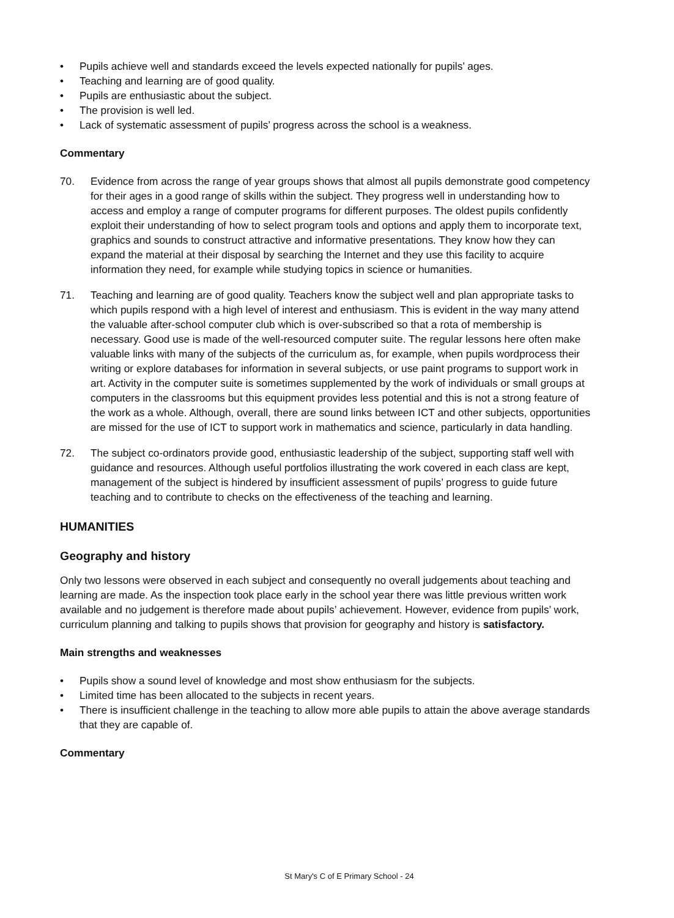• Pupils achieve well and standards exceed the levels expected nationally for pupils’ ages.
• Teaching and learning are of good quality.
• Pupils are enthusiastic about the subject.
• The provision is well led.
• Lack of systematic assessment of pupils’ progress across the school is a weakness.
Commentary
70. Evidence from across the range of year groups shows that almost all pupils demonstrate good competency for their ages in a good range of skills within the subject. They progress well in understanding how to access and employ a range of computer programs for different purposes. The oldest pupils confidently exploit their understanding of how to select program tools and options and apply them to incorporate text, graphics and sounds to construct attractive and informative presentations. They know how they can expand the material at their disposal by searching the Internet and they use this facility to acquire information they need, for example while studying topics in science or humanities.
71. Teaching and learning are of good quality. Teachers know the subject well and plan appropriate tasks to which pupils respond with a high level of interest and enthusiasm. This is evident in the way many attend the valuable after-school computer club which is over-subscribed so that a rota of membership is necessary. Good use is made of the well-resourced computer suite. The regular lessons here often make valuable links with many of the subjects of the curriculum as, for example, when pupils wordprocess their writing or explore databases for information in several subjects, or use paint programs to support work in art. Activity in the computer suite is sometimes supplemented by the work of individuals or small groups at computers in the classrooms but this equipment provides less potential and this is not a strong feature of the work as a whole. Although, overall, there are sound links between ICT and other subjects, opportunities are missed for the use of ICT to support work in mathematics and science, particularly in data handling.
72. The subject co-ordinators provide good, enthusiastic leadership of the subject, supporting staff well with guidance and resources. Although useful portfolios illustrating the work covered in each class are kept, management of the subject is hindered by insufficient assessment of pupils’ progress to guide future teaching and to contribute to checks on the effectiveness of the teaching and learning.
HUMANITIES
Geography and history
Only two lessons were observed in each subject and consequently no overall judgements about teaching and learning are made. As the inspection took place early in the school year there was little previous written work available and no judgement is therefore made about pupils’ achievement. However, evidence from pupils’ work, curriculum planning and talking to pupils shows that provision for geography and history is satisfactory.
Main strengths and weaknesses
• Pupils show a sound level of knowledge and most show enthusiasm for the subjects.
• Limited time has been allocated to the subjects in recent years.
• There is insufficient challenge in the teaching to allow more able pupils to attain the above average standards that they are capable of.
Commentary
St Mary's C of E Primary School - 24